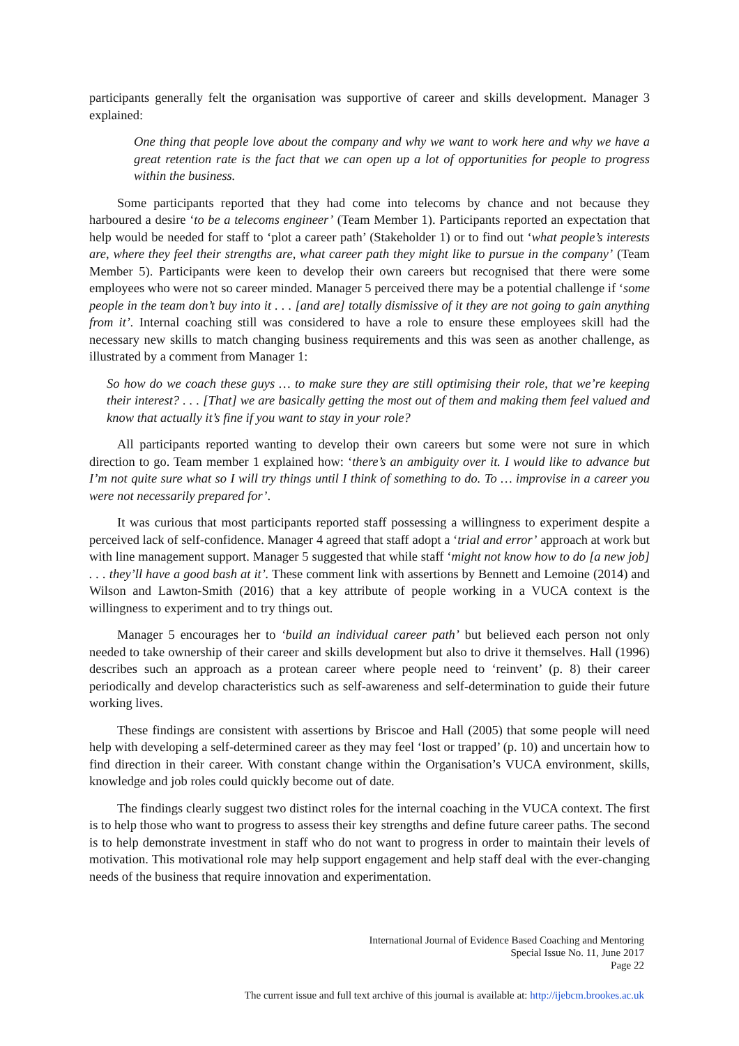participants generally felt the organisation was supportive of career and skills development. Manager 3 explained:
One thing that people love about the company and why we want to work here and why we have a great retention rate is the fact that we can open up a lot of opportunities for people to progress within the business.
Some participants reported that they had come into telecoms by chance and not because they harboured a desire ‘to be a telecoms engineer’ (Team Member 1). Participants reported an expectation that help would be needed for staff to ‘plot a career path’ (Stakeholder 1) or to find out ‘what people’s interests are, where they feel their strengths are, what career path they might like to pursue in the company’ (Team Member 5). Participants were keen to develop their own careers but recognised that there were some employees who were not so career minded. Manager 5 perceived there may be a potential challenge if ‘some people in the team don’t buy into it . . . [and are] totally dismissive of it they are not going to gain anything from it’. Internal coaching still was considered to have a role to ensure these employees skill had the necessary new skills to match changing business requirements and this was seen as another challenge, as illustrated by a comment from Manager 1:
So how do we coach these guys … to make sure they are still optimising their role, that we’re keeping their interest? . . . [That] we are basically getting the most out of them and making them feel valued and know that actually it’s fine if you want to stay in your role?
All participants reported wanting to develop their own careers but some were not sure in which direction to go. Team member 1 explained how: ‘there’s an ambiguity over it. I would like to advance but I’m not quite sure what so I will try things until I think of something to do. To … improvise in a career you were not necessarily prepared for’.
It was curious that most participants reported staff possessing a willingness to experiment despite a perceived lack of self-confidence. Manager 4 agreed that staff adopt a ‘trial and error’ approach at work but with line management support. Manager 5 suggested that while staff ‘might not know how to do [a new job] . . . they’ll have a good bash at it’. These comment link with assertions by Bennett and Lemoine (2014) and Wilson and Lawton-Smith (2016) that a key attribute of people working in a VUCA context is the willingness to experiment and to try things out.
Manager 5 encourages her to ‘build an individual career path’ but believed each person not only needed to take ownership of their career and skills development but also to drive it themselves. Hall (1996) describes such an approach as a protean career where people need to ‘reinvent’ (p. 8) their career periodically and develop characteristics such as self-awareness and self-determination to guide their future working lives.
These findings are consistent with assertions by Briscoe and Hall (2005) that some people will need help with developing a self-determined career as they may feel ‘lost or trapped’ (p. 10) and uncertain how to find direction in their career. With constant change within the Organisation’s VUCA environment, skills, knowledge and job roles could quickly become out of date.
The findings clearly suggest two distinct roles for the internal coaching in the VUCA context. The first is to help those who want to progress to assess their key strengths and define future career paths. The second is to help demonstrate investment in staff who do not want to progress in order to maintain their levels of motivation. This motivational role may help support engagement and help staff deal with the ever-changing needs of the business that require innovation and experimentation.
International Journal of Evidence Based Coaching and Mentoring
Special Issue No. 11, June 2017
Page 22
The current issue and full text archive of this journal is available at: http://ijebcm.brookes.ac.uk